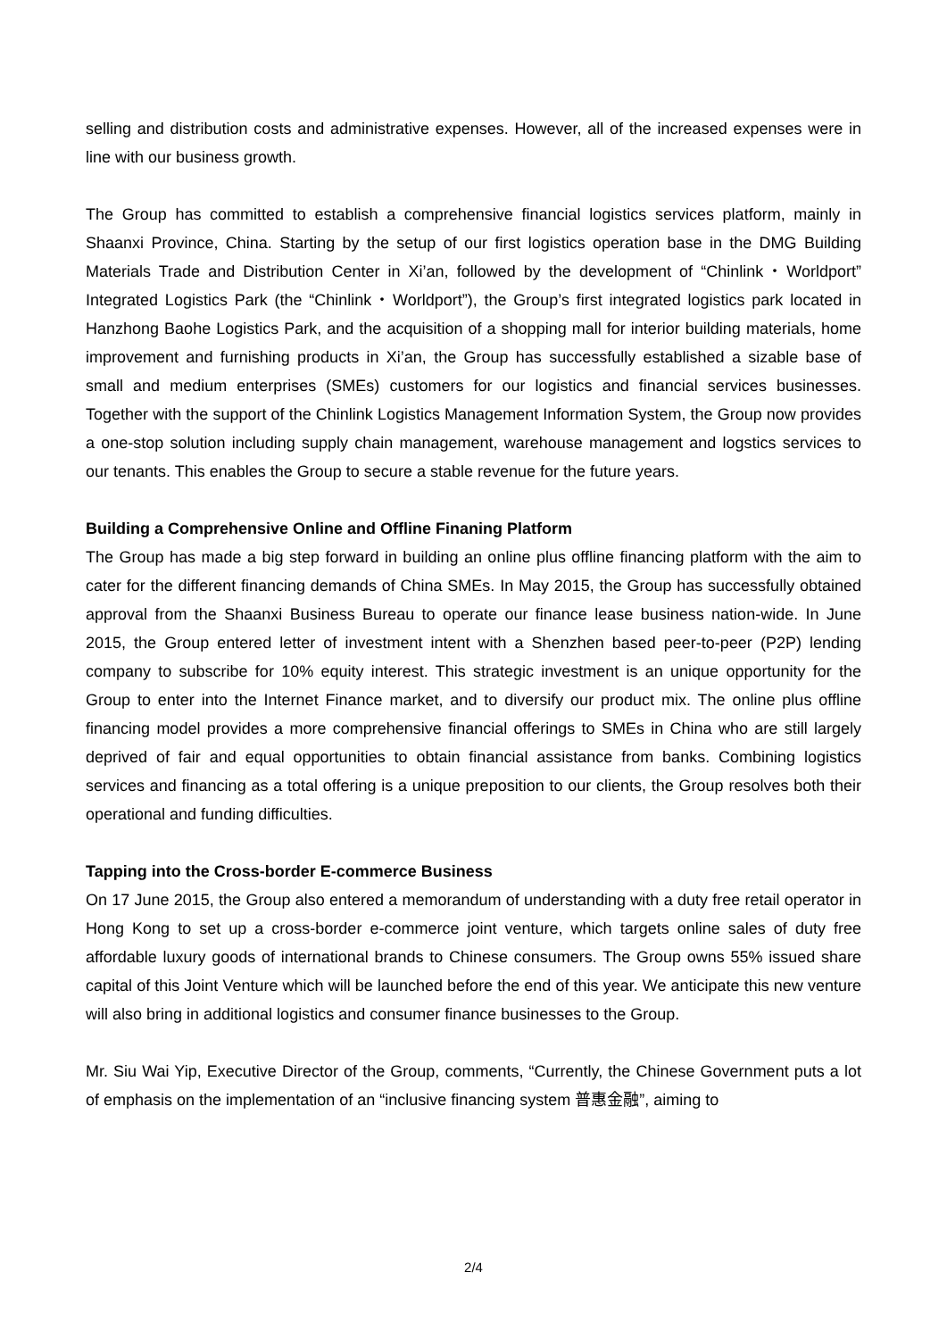selling and distribution costs and administrative expenses. However, all of the increased expenses were in line with our business growth.
The Group has committed to establish a comprehensive financial logistics services platform, mainly in Shaanxi Province, China. Starting by the setup of our first logistics operation base in the DMG Building Materials Trade and Distribution Center in Xi’an, followed by the development of “Chinlink・Worldport” Integrated Logistics Park (the “Chinlink・Worldport”), the Group’s first integrated logistics park located in Hanzhong Baohe Logistics Park, and the acquisition of a shopping mall for interior building materials, home improvement and furnishing products in Xi’an, the Group has successfully established a sizable base of small and medium enterprises (SMEs) customers for our logistics and financial services businesses. Together with the support of the Chinlink Logistics Management Information System, the Group now provides a one-stop solution including supply chain management, warehouse management and logstics services to our tenants. This enables the Group to secure a stable revenue for the future years.
Building a Comprehensive Online and Offline Finaning Platform
The Group has made a big step forward in building an online plus offline financing platform with the aim to cater for the different financing demands of China SMEs. In May 2015, the Group has successfully obtained approval from the Shaanxi Business Bureau to operate our finance lease business nation-wide. In June 2015, the Group entered letter of investment intent with a Shenzhen based peer-to-peer (P2P) lending company to subscribe for 10% equity interest. This strategic investment is an unique opportunity for the Group to enter into the Internet Finance market, and to diversify our product mix. The online plus offline financing model provides a more comprehensive financial offerings to SMEs in China who are still largely deprived of fair and equal opportunities to obtain financial assistance from banks. Combining logistics services and financing as a total offering is a unique preposition to our clients, the Group resolves both their operational and funding difficulties.
Tapping into the Cross-border E-commerce Business
On 17 June 2015, the Group also entered a memorandum of understanding with a duty free retail operator in Hong Kong to set up a cross-border e-commerce joint venture, which targets online sales of duty free affordable luxury goods of international brands to Chinese consumers. The Group owns 55% issued share capital of this Joint Venture which will be launched before the end of this year. We anticipate this new venture will also bring in additional logistics and consumer finance businesses to the Group.
Mr. Siu Wai Yip, Executive Director of the Group, comments, “Currently, the Chinese Government puts a lot of emphasis on the implementation of an “inclusive financing system 普惠金融”, aiming to
2/4